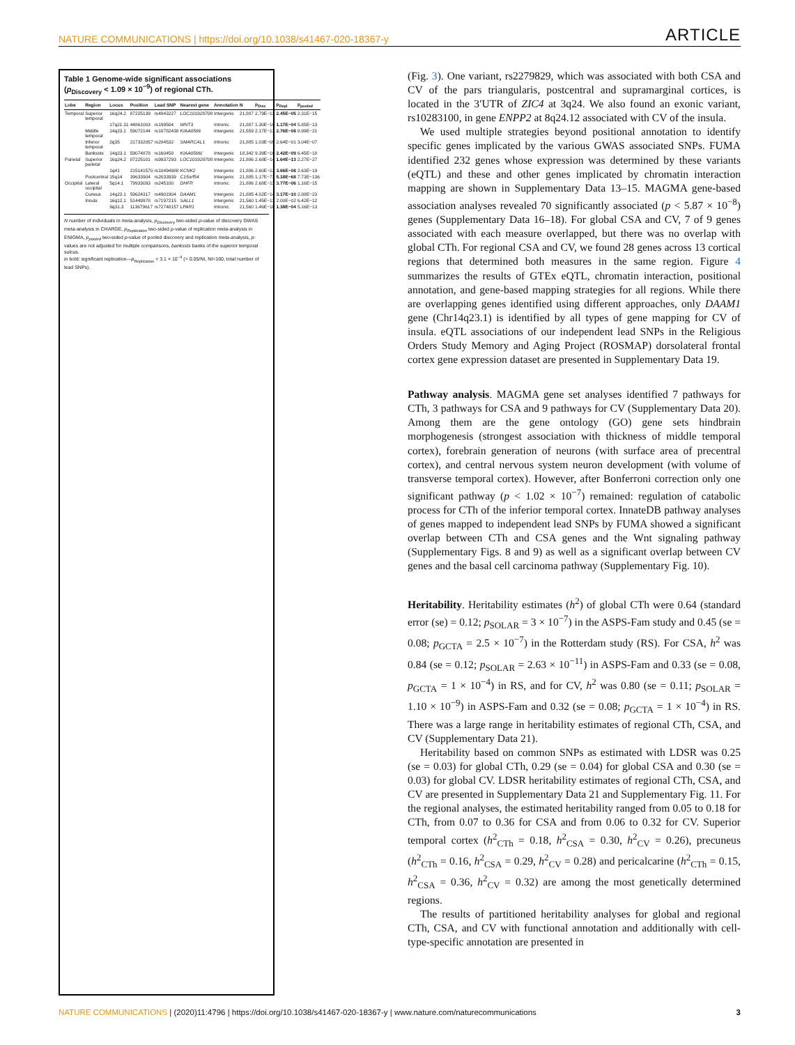NATURE COMMUNICATIONS | https://doi.org/10.1038/s41467-020-18367-y ARTICLE
Table 1 Genome-wide significant associations (p<sub>Discovery</sub> < 1.09 × 10<sup>−9</sup>) of regional CTh.
| Lobe | Region | Locus | Position | Lead SNP | Nearest gene | Annotation | N | p<sub>Disc</sub> | p<sub>Repl</sub> | p<sub>pooled</sub> |
| --- | --- | --- | --- | --- | --- | --- | --- | --- | --- | --- |
| Temporal | Superior temporal | 16q24.2 | 87225139 | rs4843227 | LOC101928708 | Intergenic | 21,887 | 2.79E−12 | 2.45E−05 | 2.31E−15 |
| | | 17q21.31 | 44861003 | rs199504 | WNT3 | Intronic | 21,887 | 1.30E−10 | 1.17E−04 | 5.85E−13 |
| | Middle temporal | 14q23.1 | 59072144 | rs10782438 | KIAA0586 | Intergenic | 21,559 | 2.17E−13 | 2.76E−08 | 8.99E−21 |
| | Inferior temporal | 2q35 | 217332057 | rs284532 | SMARCAL1 | Intronic | 21,885 | 1.03E−09 | 2.64E−01 | 3.04E−07 |
| | Bankssts | 14q23.1 | 59074878 | rs160458 | KIAA0586( | Intergenic | 18,342 | 9.39E−10 | 2.42E−09 | 6.45E−18 |
| Parietal | Superior parietal | 16q24.2 | 87225101 | rs9937293 | LOC101928708 | Intergenic | 21,886 | 2.68E−14 | 1.64E−13 | 2.27E−27 |
| | | 1q41 | 215141570 | rs10494988 | KCNK2 | Intergenic | 21,886 | 2.60E−12 | 3.66E−08 | 2.63E−19 |
| | Postcentral | 15q14 | 39633904 | rs2033939 | C15orf54 | Intergenic | 21,885 | 1.17E−73 | 5.18E−68 | 7.73E−136 |
| Occipital | Lateral occipital | 5q14.1 | 79933093 | rs245100 | DHFR | Intronic | 21,886 | 2.68E−11 | 3.77E−06 | 1.16E−15 |
| | Cuneus | 14q23.1 | 59624317 | rs4901904 | DAAM1 | Intergenic | 21,885 | 4.02E−14 | 3.17E−10 | 2.88E−23 |
| | Insula | 16q12.1 | 51449978 | rs7197215 | SALL1 | Intergenic | 21,560 | 1.45E−13 | 2.00E−02 | 6.42E−12 |
| | | 9q31.3 | 113679617 | rs72748157 | LPAR1 | Intronic | 21,560 | 1.46E−10 | 1.38E−04 | 5.16E−13 |
N number of individuals in meta-analysis, p<sub>Discovery</sub> two-sided p-value of discovery GWAS meta-analysis in CHARGE, p<sub>Replication</sub> two-sided p-value of replication meta-analysis in ENIGMA, p<sub>pooled</sub> two-sided p-value of pooled discovery and replication meta-analysis, p-values are not adjusted for multiple comparisons, bankssts banks of the superior temporal sulcus.
in bold: significant replication—p<sub>Replication</sub> < 3.1 × 10<sup>−4</sup> (= 0.05/NI, NI=160, total number of lead SNPs).
(Fig. 3). One variant, rs2279829, which was associated with both CSA and CV of the pars triangularis, postcentral and supramarginal cortices, is located in the 3′UTR of ZIC4 at 3q24. We also found an exonic variant, rs10283100, in gene ENPP2 at 8q24.12 associated with CV of the insula.
We used multiple strategies beyond positional annotation to identify specific genes implicated by the various GWAS associated SNPs. FUMA identified 232 genes whose expression was determined by these variants (eQTL) and these and other genes implicated by chromatin interaction mapping are shown in Supplementary Data 13–15. MAGMA gene-based association analyses revealed 70 significantly associated (p < 5.87 × 10<sup>−8</sup>) genes (Supplementary Data 16–18). For global CSA and CV, 7 of 9 genes associated with each measure overlapped, but there was no overlap with global CTh. For regional CSA and CV, we found 28 genes across 13 cortical regions that determined both measures in the same region. Figure 4 summarizes the results of GTEx eQTL, chromatin interaction, positional annotation, and gene-based mapping strategies for all regions. While there are overlapping genes identified using different approaches, only DAAM1 gene (Chr14q23.1) is identified by all types of gene mapping for CV of insula. eQTL associations of our independent lead SNPs in the Religious Orders Study Memory and Aging Project (ROSMAP) dorsolateral frontal cortex gene expression dataset are presented in Supplementary Data 19.
Pathway analysis. MAGMA gene set analyses identified 7 pathways for CTh, 3 pathways for CSA and 9 pathways for CV (Supplementary Data 20). Among them are the gene ontology (GO) gene sets hindbrain morphogenesis (strongest association with thickness of middle temporal cortex), forebrain generation of neurons (with surface area of precentral cortex), and central nervous system neuron development (with volume of transverse temporal cortex). However, after Bonferroni correction only one significant pathway (p < 1.02 × 10<sup>−7</sup>) remained: regulation of catabolic process for CTh of the inferior temporal cortex. InnateDB pathway analyses of genes mapped to independent lead SNPs by FUMA showed a significant overlap between CTh and CSA genes and the Wnt signaling pathway (Supplementary Figs. 8 and 9) as well as a significant overlap between CV genes and the basal cell carcinoma pathway (Supplementary Fig. 10).
Heritability. Heritability estimates (h<sup>2</sup>) of global CTh were 0.64 (standard error (se) = 0.12; p<sub>SOLAR</sub> = 3 × 10<sup>−7</sup>) in the ASPS-Fam study and 0.45 (se = 0.08; p<sub>GCTA</sub> = 2.5 × 10<sup>−7</sup>) in the Rotterdam study (RS). For CSA, h<sup>2</sup> was 0.84 (se = 0.12; p<sub>SOLAR</sub> = 2.63 × 10<sup>−11</sup>) in ASPS-Fam and 0.33 (se = 0.08, p<sub>GCTA</sub> = 1 × 10<sup>−4</sup>) in RS, and for CV, h<sup>2</sup> was 0.80 (se = 0.11; p<sub>SOLAR</sub> = 1.10 × 10<sup>−9</sup>) in ASPS-Fam and 0.32 (se = 0.08; p<sub>GCTA</sub> = 1 × 10<sup>−4</sup>) in RS. There was a large range in heritability estimates of regional CTh, CSA, and CV (Supplementary Data 21).
Heritability based on common SNPs as estimated with LDSR was 0.25 (se = 0.03) for global CTh, 0.29 (se = 0.04) for global CSA and 0.30 (se = 0.03) for global CV. LDSR heritability estimates of regional CTh, CSA, and CV are presented in Supplementary Data 21 and Supplementary Fig. 11. For the regional analyses, the estimated heritability ranged from 0.05 to 0.18 for CTh, from 0.07 to 0.36 for CSA and from 0.06 to 0.32 for CV. Superior temporal cortex (h<sup>2</sup><sub>CTh</sub> = 0.18, h<sup>2</sup><sub>CSA</sub> = 0.30, h<sup>2</sup><sub>CV</sub> = 0.26), precuneus (h<sup>2</sup><sub>CTh</sub> = 0.16, h<sup>2</sup><sub>CSA</sub> = 0.29, h<sup>2</sup><sub>CV</sub> = 0.28) and pericalcarine (h<sup>2</sup><sub>CTh</sub> = 0.15, h<sup>2</sup><sub>CSA</sub> = 0.36, h<sup>2</sup><sub>CV</sub> = 0.32) are among the most genetically determined regions.
The results of partitioned heritability analyses for global and regional CTh, CSA, and CV with functional annotation and additionally with cell-type-specific annotation are presented in
NATURE COMMUNICATIONS | (2020)11:4796 | https://doi.org/10.1038/s41467-020-18367-y | www.nature.com/naturecommunications 3